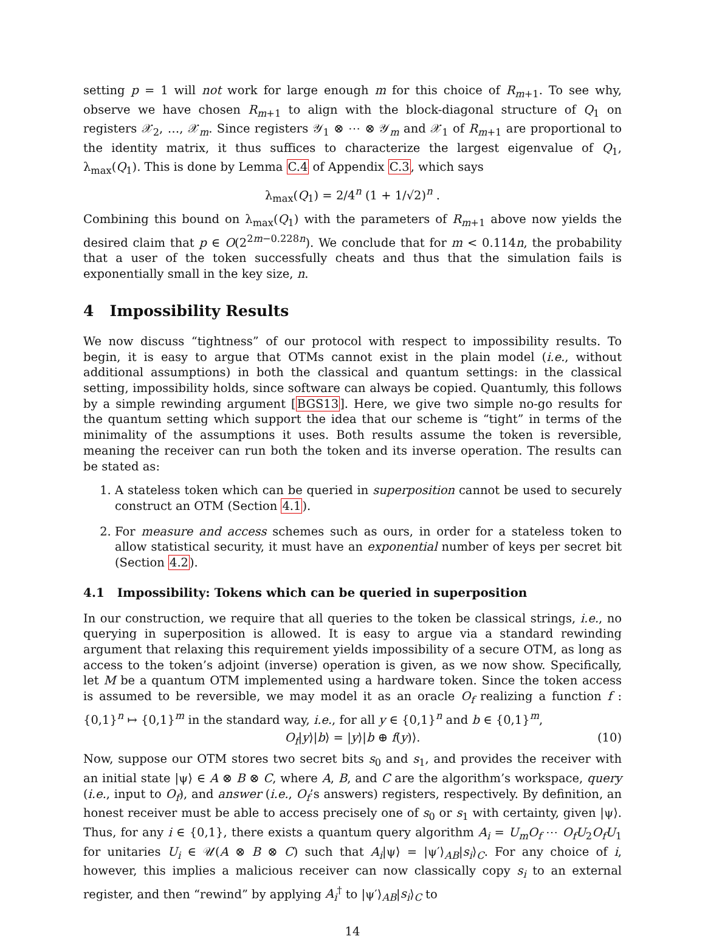setting p = 1 will not work for large enough m for this choice of R<sub>m+1</sub>. To see why, observe we have chosen R<sub>m+1</sub> to align with the block-diagonal structure of Q<sub>1</sub> on registers 𝒳<sub>2</sub>, …, 𝒳<sub>m</sub>. Since registers 𝒴<sub>1</sub> ⊗ ⋯ ⊗ 𝒴<sub>m</sub> and 𝒳<sub>1</sub> of R<sub>m+1</sub> are proportional to the identity matrix, it thus suffices to characterize the largest eigenvalue of Q<sub>1</sub>, λ<sub>max</sub>(Q<sub>1</sub>). This is done by Lemma C.4 of Appendix C.3, which says
λ<sub>max</sub>(Q<sub>1</sub>) = 2/4<sup>n</sup> (1 + 1/√2)<sup>n</sup> .
Combining this bound on λ<sub>max</sub>(Q<sub>1</sub>) with the parameters of R<sub>m+1</sub> above now yields the desired claim that p ∈ O(2<sup>2m−0.228n</sup>). We conclude that for m < 0.114n, the probability that a user of the token successfully cheats and thus that the simulation fails is exponentially small in the key size, n.
4 Impossibility Results
We now discuss “tightness” of our protocol with respect to impossibility results. To begin, it is easy to argue that OTMs cannot exist in the plain model (i.e., without additional assumptions) in both the classical and quantum settings: in the classical setting, impossibility holds, since software can always be copied. Quantumly, this follows by a simple rewinding argument [BGS13]. Here, we give two simple no-go results for the quantum setting which support the idea that our scheme is “tight” in terms of the minimality of the assumptions it uses. Both results assume the token is reversible, meaning the receiver can run both the token and its inverse operation. The results can be stated as:
1. A stateless token which can be queried in superposition cannot be used to securely construct an OTM (Section 4.1).
2. For measure and access schemes such as ours, in order for a stateless token to allow statistical security, it must have an exponential number of keys per secret bit (Section 4.2).
4.1 Impossibility: Tokens which can be queried in superposition
In our construction, we require that all queries to the token be classical strings, i.e., no querying in superposition is allowed. It is easy to argue via a standard rewinding argument that relaxing this requirement yields impossibility of a secure OTM, as long as access to the token’s adjoint (inverse) operation is given, as we now show. Specifically, let M be a quantum OTM implemented using a hardware token. Since the token access is assumed to be reversible, we may model it as an oracle O<sub>f</sub> realizing a function f : {0,1}<sup>n</sup> ↦ {0,1}<sup>m</sup> in the standard way, i.e., for all y ∈ {0,1}<sup>n</sup> and b ∈ {0,1}<sup>m</sup>,
O<sub>f</sub>|y⟩|b⟩ = |y⟩|b ⊕ f(y)⟩. (10)
Now, suppose our OTM stores two secret bits s<sub>0</sub> and s<sub>1</sub>, and provides the receiver with an initial state |ψ⟩ ∈ A ⊗ B ⊗ C, where A, B, and C are the algorithm’s workspace, query (i.e., input to O<sub>f</sub>), and answer (i.e., O<sub>f</sub>’s answers) registers, respectively. By definition, an honest receiver must be able to access precisely one of s<sub>0</sub> or s<sub>1</sub> with certainty, given |ψ⟩. Thus, for any i ∈ {0,1}, there exists a quantum query algorithm A<sub>i</sub> = U<sub>m</sub>O<sub>f</sub> ⋯ O<sub>f</sub>U<sub>2</sub>O<sub>f</sub>U<sub>1</sub> for unitaries U<sub>i</sub> ∈ 𝒰(A ⊗ B ⊗ C) such that A<sub>i</sub>|ψ⟩ = |ψ′⟩<sub>AB</sub>|s<sub>i</sub>⟩<sub>C</sub>. For any choice of i, however, this implies a malicious receiver can now classically copy s<sub>i</sub> to an external register, and then “rewind” by applying A<sub>i</sub><sup>†</sup> to |ψ′⟩<sub>AB</sub>|s<sub>i</sub>⟩<sub>C</sub> to
14